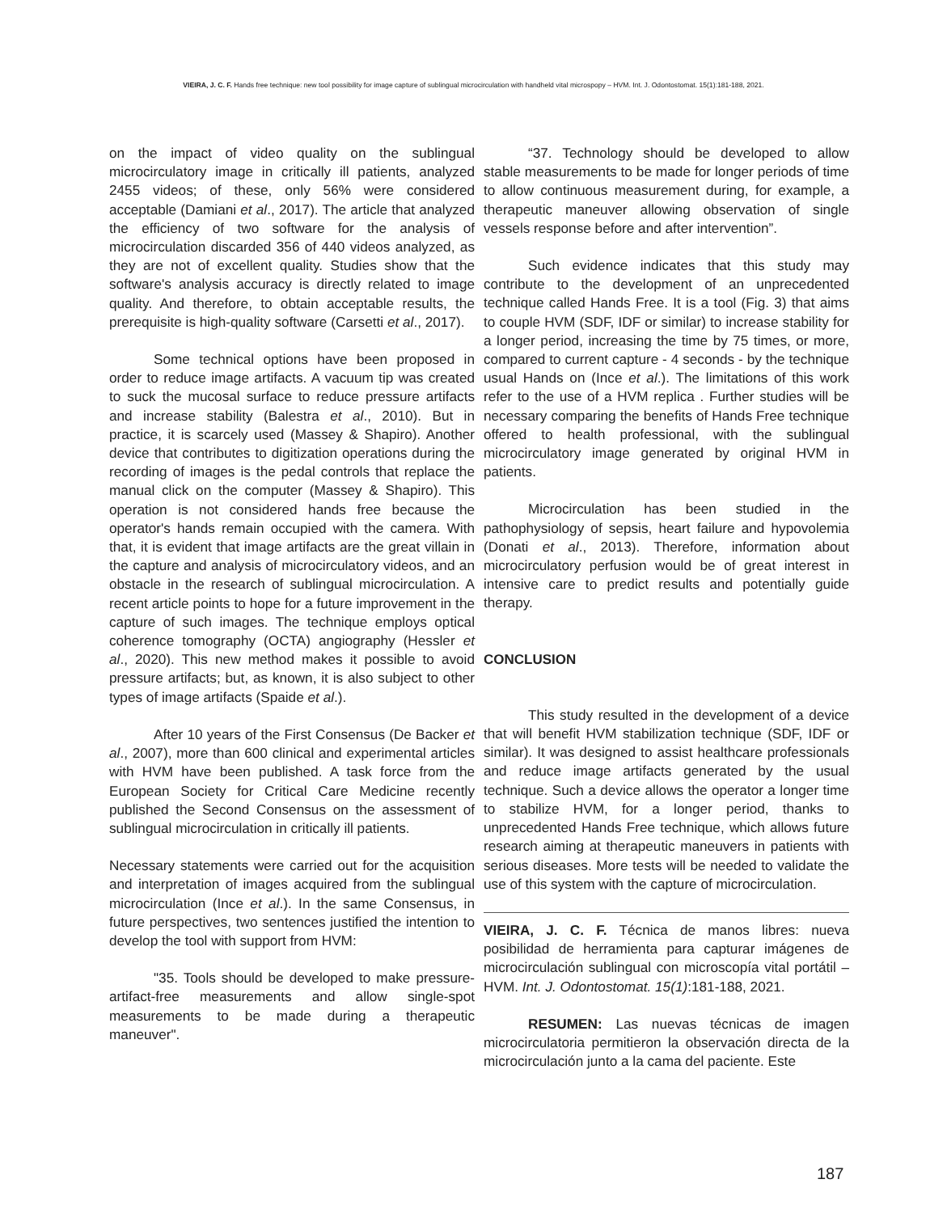VIEIRA, J. C. F. Hands free technique: new tool possibility for image capture of sublingual microcirculation with handheld vital microspopy – HVM. Int. J. Odontostomat. 15(1):181-188, 2021.
on the impact of video quality on the sublingual microcirculatory image in critically ill patients, analyzed 2455 videos; of these, only 56% were considered acceptable (Damiani et al., 2017). The article that analyzed the efficiency of two software for the analysis of microcirculation discarded 356 of 440 videos analyzed, as they are not of excellent quality. Studies show that the software's analysis accuracy is directly related to image quality. And therefore, to obtain acceptable results, the prerequisite is high-quality software (Carsetti et al., 2017).
Some technical options have been proposed in order to reduce image artifacts. A vacuum tip was created to suck the mucosal surface to reduce pressure artifacts and increase stability (Balestra et al., 2010). But in practice, it is scarcely used (Massey & Shapiro). Another device that contributes to digitization operations during the recording of images is the pedal controls that replace the manual click on the computer (Massey & Shapiro). This operation is not considered hands free because the operator's hands remain occupied with the camera. With that, it is evident that image artifacts are the great villain in the capture and analysis of microcirculatory videos, and an obstacle in the research of sublingual microcirculation. A recent article points to hope for a future improvement in the capture of such images. The technique employs optical coherence tomography (OCTA) angiography (Hessler et al., 2020). This new method makes it possible to avoid pressure artifacts; but, as known, it is also subject to other types of image artifacts (Spaide et al.).
After 10 years of the First Consensus (De Backer et al., 2007), more than 600 clinical and experimental articles with HVM have been published. A task force from the European Society for Critical Care Medicine recently published the Second Consensus on the assessment of sublingual microcirculation in critically ill patients.
Necessary statements were carried out for the acquisition and interpretation of images acquired from the sublingual microcirculation (Ince et al.). In the same Consensus, in future perspectives, two sentences justified the intention to develop the tool with support from HVM:
"35. Tools should be developed to make pressure-artifact-free measurements and allow single-spot measurements to be made during a therapeutic maneuver".
“37. Technology should be developed to allow stable measurements to be made for longer periods of time to allow continuous measurement during, for example, a therapeutic maneuver allowing observation of single vessels response before and after intervention”.
Such evidence indicates that this study may contribute to the development of an unprecedented technique called Hands Free. It is a tool (Fig. 3) that aims to couple HVM (SDF, IDF or similar) to increase stability for a longer period, increasing the time by 75 times, or more, compared to current capture - 4 seconds - by the technique usual Hands on (Ince et al.). The limitations of this work refer to the use of a HVM replica . Further studies will be necessary comparing the benefits of Hands Free technique offered to health professional, with the sublingual microcirculatory image generated by original HVM in patients.
Microcirculation has been studied in the pathophysiology of sepsis, heart failure and hypovolemia (Donati et al., 2013). Therefore, information about microcirculatory perfusion would be of great interest in intensive care to predict results and potentially guide therapy.
CONCLUSION
This study resulted in the development of a device that will benefit HVM stabilization technique (SDF, IDF or similar). It was designed to assist healthcare professionals and reduce image artifacts generated by the usual technique. Such a device allows the operator a longer time to stabilize HVM, for a longer period, thanks to unprecedented Hands Free technique, which allows future research aiming at therapeutic maneuvers in patients with serious diseases. More tests will be needed to validate the use of this system with the capture of microcirculation.
VIEIRA, J. C. F. Técnica de manos libres: nueva posibilidad de herramienta para capturar imágenes de microcirculación sublingual con microscopía vital portátil – HVM. Int. J. Odontostomat. 15(1):181-188, 2021.
RESUMEN: Las nuevas técnicas de imagen microcirculatoria permitieron la observación directa de la microcirculación junto a la cama del paciente. Este
187